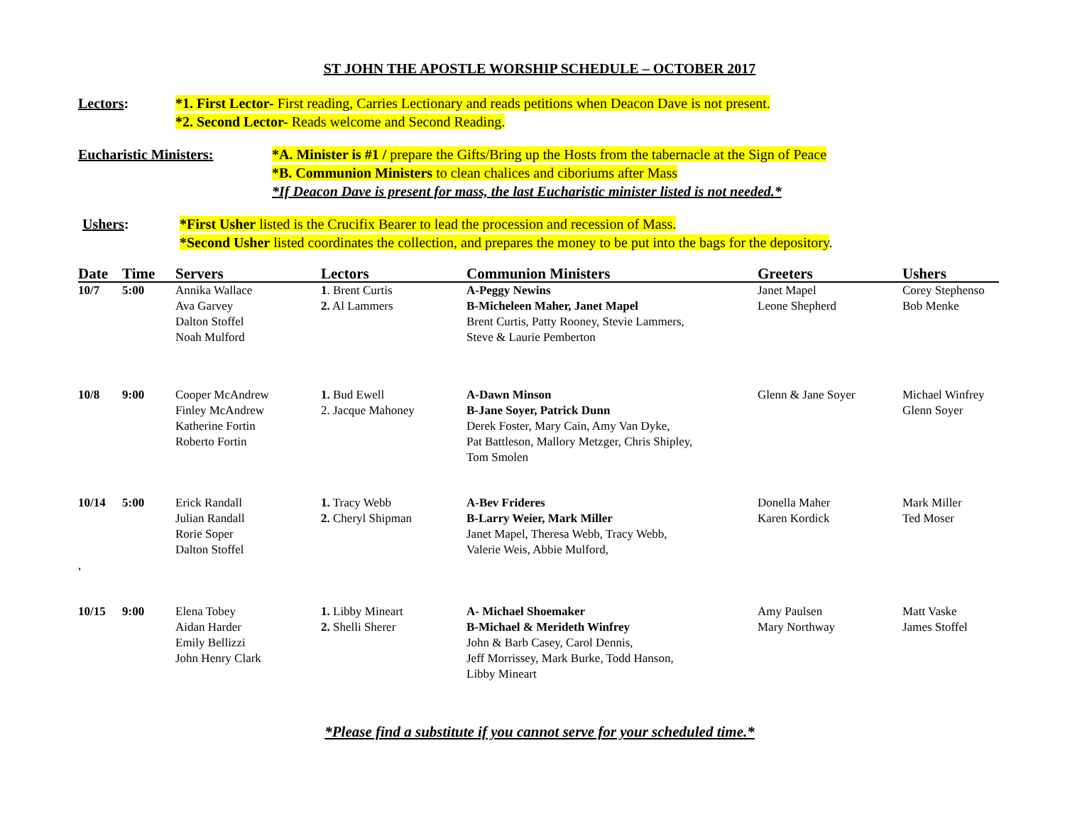ST JOHN THE APOSTLE WORSHIP SCHEDULE – OCTOBER 2017
Lectors: *1. First Lector- First reading, Carries Lectionary and reads petitions when Deacon Dave is not present.
*2. Second Lector- Reads welcome and Second Reading.
Eucharistic Ministers: *A. Minister is #1 / prepare the Gifts/Bring up the Hosts from the tabernacle at the Sign of Peace
*B. Communion Ministers to clean chalices and ciboriums after Mass
*If Deacon Dave is present for mass, the last Eucharistic minister listed is not needed.*
Ushers: *First Usher listed is the Crucifix Bearer to lead the procession and recession of Mass.
*Second Usher listed coordinates the collection, and prepares the money to be put into the bags for the depository.
| Date | Time | Servers | Lectors | Communion Ministers | Greeters | Ushers |
| --- | --- | --- | --- | --- | --- | --- |
| 10/7 | 5:00 | Annika Wallace Ava Garvey Dalton Stoffel Noah Mulford | 1 . Brent Curtis 2. Al Lammers | A-Peggy Newins B-Micheleen Maher, Janet Mapel Brent Curtis, Patty Rooney, Stevie Lammers, Steve & Laurie Pemberton | Janet Mapel Leone Shepherd | Corey Stephenso Bob Menke |
| 10/8 | 9:00 | Cooper McAndrew Finley McAndrew Katherine Fortin Roberto Fortin | 1. Bud Ewell 2. Jacque Mahoney | A-Dawn Minson B-Jane Soyer, Patrick Dunn Derek Foster, Mary Cain, Amy Van Dyke, Pat Battleson, Mallory Metzger, Chris Shipley, Tom Smolen | Glenn & Jane Soyer | Michael Winfrey Glenn Soyer |
| 10/14 , | 5:00 | Erick Randall Julian Randall Rorie Soper Dalton Stoffel | 1. Tracy Webb 2. Cheryl Shipman | A-Bev Frideres B-Larry Weier, Mark Miller Janet Mapel, Theresa Webb, Tracy Webb, Valerie Weis, Abbie Mulford, | Donella Maher Karen Kordick | Mark Miller Ted Moser |
| 10/15 | 9:00 | Elena Tobey Aidan Harder Emily Bellizzi John Henry Clark | 1. Libby Mineart 2. Shelli Sherer | A- Michael Shoemaker B-Michael & Merideth Winfrey John & Barb Casey, Carol Dennis, Jeff Morrissey, Mark Burke, Todd Hanson, Libby Mineart | Amy Paulsen Mary Northway | Matt Vaske James Stoffel |
*Please find a substitute if you cannot serve for your scheduled time.*